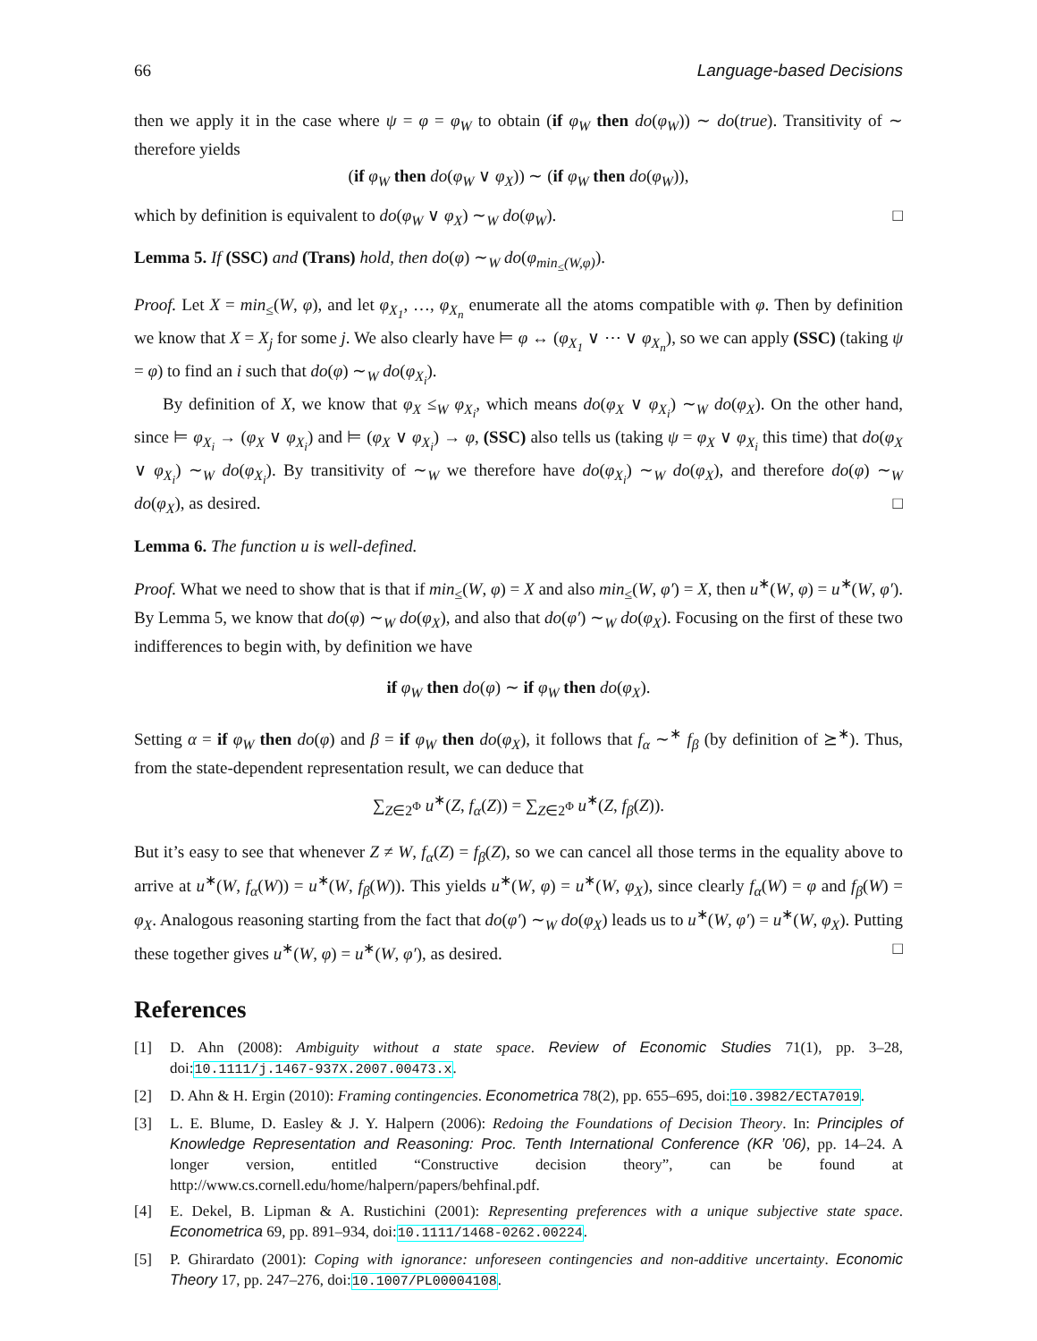66 Language-based Decisions
then we apply it in the case where ψ = φ = φ<sub>W</sub> to obtain (if φ<sub>W</sub> then do(φ<sub>W</sub>)) ∼ do(true). Transitivity of ∼ therefore yields
(if φ<sub>W</sub> then do(φ<sub>W</sub> ∨ φ<sub>X</sub>)) ∼ (if φ<sub>W</sub> then do(φ<sub>W</sub>)),
which by definition is equivalent to do(φ<sub>W</sub> ∨ φ<sub>X</sub>) ∼<sub>W</sub> do(φ<sub>W</sub>). □
Lemma 5. If (SSC) and (Trans) hold, then do(φ) ∼<sub>W</sub> do(φ<sub>min<sub>≤</sub>(W,φ)</sub>).
Proof. Let X = min<sub>≤</sub>(W, φ), and let φ<sub>X<sub>1</sub></sub>, …, φ<sub>X<sub>n</sub></sub> enumerate all the atoms compatible with φ. Then by definition we know that X = X<sub>j</sub> for some j. We also clearly have ⊨ φ ↔ (φ<sub>X<sub>1</sub></sub> ∨ ⋯ ∨ φ<sub>X<sub>n</sub></sub>), so we can apply (SSC) (taking ψ = φ) to find an i such that do(φ) ∼<sub>W</sub> do(φ<sub>X<sub>i</sub></sub>).
By definition of X, we know that φ<sub>X</sub> ≤<sub>W</sub> φ<sub>X<sub>i</sub></sub>, which means do(φ<sub>X</sub> ∨ φ<sub>X<sub>i</sub></sub>) ∼<sub>W</sub> do(φ<sub>X</sub>). On the other hand, since ⊨ φ<sub>X<sub>i</sub></sub> → (φ<sub>X</sub> ∨ φ<sub>X<sub>i</sub></sub>) and ⊨ (φ<sub>X</sub> ∨ φ<sub>X<sub>i</sub></sub>) → φ, (SSC) also tells us (taking ψ = φ<sub>X</sub> ∨ φ<sub>X<sub>i</sub></sub> this time) that do(φ<sub>X</sub> ∨ φ<sub>X<sub>i</sub></sub>) ∼<sub>W</sub> do(φ<sub>X<sub>i</sub></sub>). By transitivity of ∼<sub>W</sub> we therefore have do(φ<sub>X<sub>i</sub></sub>) ∼<sub>W</sub> do(φ<sub>X</sub>), and therefore do(φ) ∼<sub>W</sub> do(φ<sub>X</sub>), as desired. □
Lemma 6. The function u is well-defined.
Proof. What we need to show that is that if min<sub>≤</sub>(W, φ) = X and also min<sub>≤</sub>(W, φ′) = X, then u<sup>∗</sup>(W, φ) = u<sup>∗</sup>(W, φ′). By Lemma 5, we know that do(φ) ∼<sub>W</sub> do(φ<sub>X</sub>), and also that do(φ′) ∼<sub>W</sub> do(φ<sub>X</sub>). Focusing on the first of these two indifferences to begin with, by definition we have
if φ<sub>W</sub> then do(φ) ∼ if φ<sub>W</sub> then do(φ<sub>X</sub>).
Setting α = if φ<sub>W</sub> then do(φ) and β = if φ<sub>W</sub> then do(φ<sub>X</sub>), it follows that f<sub>α</sub> ∼<sup>∗</sup> f<sub>β</sub> (by definition of ⪰<sup>∗</sup>). Thus, from the state-dependent representation result, we can deduce that
∑<sub>Z∈2<sup>Φ</sup></sub> u<sup>∗</sup>(Z, f<sub>α</sub>(Z)) = ∑<sub>Z∈2<sup>Φ</sup></sub> u<sup>∗</sup>(Z, f<sub>β</sub>(Z)).
But it’s easy to see that whenever Z ≠ W, f<sub>α</sub>(Z) = f<sub>β</sub>(Z), so we can cancel all those terms in the equality above to arrive at u<sup>∗</sup>(W, f<sub>α</sub>(W)) = u<sup>∗</sup>(W, f<sub>β</sub>(W)). This yields u<sup>∗</sup>(W, φ) = u<sup>∗</sup>(W, φ<sub>X</sub>), since clearly f<sub>α</sub>(W) = φ and f<sub>β</sub>(W) = φ<sub>X</sub>. Analogous reasoning starting from the fact that do(φ′) ∼<sub>W</sub> do(φ<sub>X</sub>) leads us to u<sup>∗</sup>(W, φ′) = u<sup>∗</sup>(W, φ<sub>X</sub>). Putting these together gives u<sup>∗</sup>(W, φ) = u<sup>∗</sup>(W, φ′), as desired. □
References
[1] D. Ahn (2008): Ambiguity without a state space. Review of Economic Studies 71(1), pp. 3–28, doi:10.1111/j.1467-937X.2007.00473.x.
[2] D. Ahn & H. Ergin (2010): Framing contingencies. Econometrica 78(2), pp. 655–695, doi:10.3982/ECTA7019.
[3] L. E. Blume, D. Easley & J. Y. Halpern (2006): Redoing the Foundations of Decision Theory. In: Principles of Knowledge Representation and Reasoning: Proc. Tenth International Conference (KR ’06), pp. 14–24. A longer version, entitled “Constructive decision theory”, can be found at http://www.cs.cornell.edu/home/halpern/papers/behfinal.pdf.
[4] E. Dekel, B. Lipman & A. Rustichini (2001): Representing preferences with a unique subjective state space. Econometrica 69, pp. 891–934, doi:10.1111/1468-0262.00224.
[5] P. Ghirardato (2001): Coping with ignorance: unforeseen contingencies and non-additive uncertainty. Economic Theory 17, pp. 247–276, doi:10.1007/PL00004108.